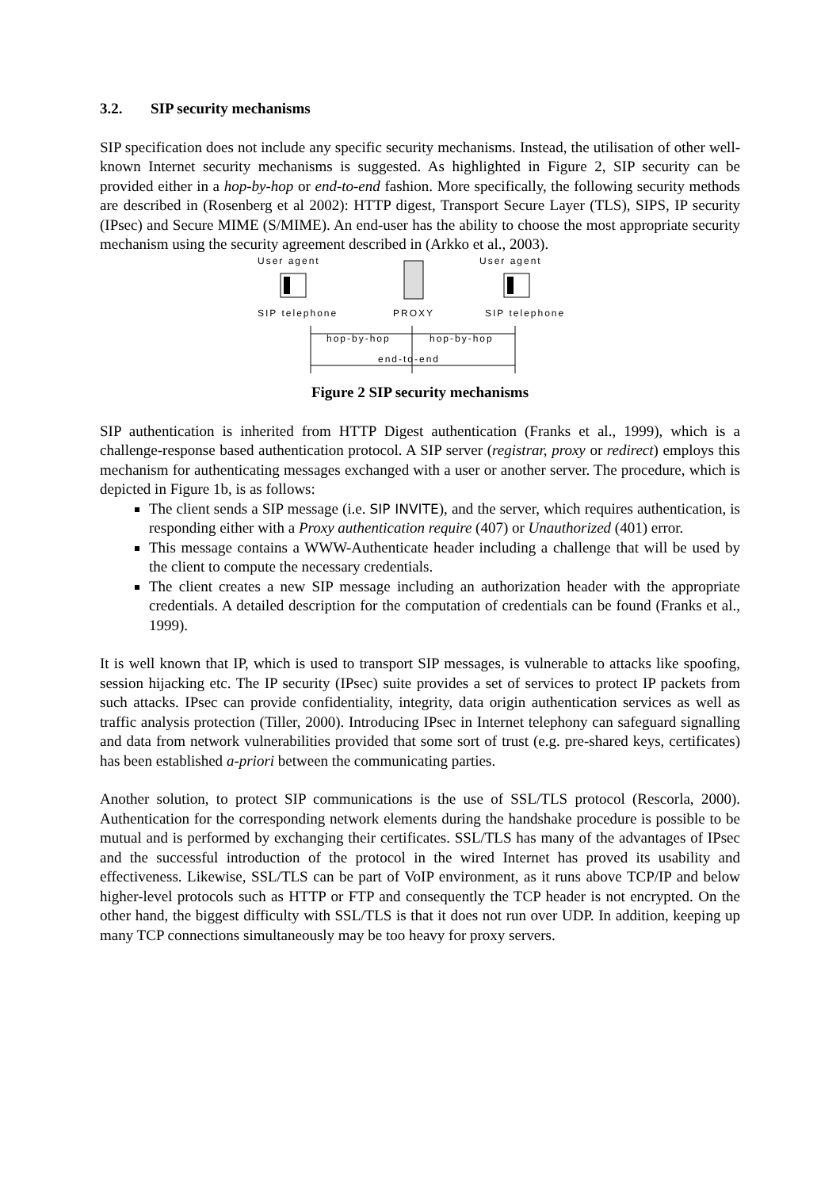3.2. SIP security mechanisms
SIP specification does not include any specific security mechanisms. Instead, the utilisation of other well-known Internet security mechanisms is suggested. As highlighted in Figure 2, SIP security can be provided either in a hop-by-hop or end-to-end fashion. More specifically, the following security methods are described in (Rosenberg et al 2002): HTTP digest, Transport Secure Layer (TLS), SIPS, IP security (IPsec) and Secure MIME (S/MIME). An end-user has the ability to choose the most appropriate security mechanism using the security agreement described in (Arkko et al., 2003).
User agent
User agent
SIP telephone
PROXY
SIP telephone
hop-by-hop
hop-by-hop
end-to-end
Figure 2 SIP security mechanisms
SIP authentication is inherited from HTTP Digest authentication (Franks et al., 1999), which is a challenge-response based authentication protocol. A SIP server (registrar, proxy or redirect) employs this mechanism for authenticating messages exchanged with a user or another server. The procedure, which is depicted in Figure 1b, is as follows:
The client sends a SIP message (i.e. SIP INVITE), and the server, which requires authentication, is responding either with a Proxy authentication require (407) or Unauthorized (401) error.
This message contains a WWW-Authenticate header including a challenge that will be used by the client to compute the necessary credentials.
The client creates a new SIP message including an authorization header with the appropriate credentials. A detailed description for the computation of credentials can be found (Franks et al., 1999).
It is well known that IP, which is used to transport SIP messages, is vulnerable to attacks like spoofing, session hijacking etc. The IP security (IPsec) suite provides a set of services to protect IP packets from such attacks. IPsec can provide confidentiality, integrity, data origin authentication services as well as traffic analysis protection (Tiller, 2000). Introducing IPsec in Internet telephony can safeguard signalling and data from network vulnerabilities provided that some sort of trust (e.g. pre-shared keys, certificates) has been established a-priori between the communicating parties.
Another solution, to protect SIP communications is the use of SSL/TLS protocol (Rescorla, 2000). Authentication for the corresponding network elements during the handshake procedure is possible to be mutual and is performed by exchanging their certificates. SSL/TLS has many of the advantages of IPsec and the successful introduction of the protocol in the wired Internet has proved its usability and effectiveness. Likewise, SSL/TLS can be part of VoIP environment, as it runs above TCP/IP and below higher-level protocols such as HTTP or FTP and consequently the TCP header is not encrypted. On the other hand, the biggest difficulty with SSL/TLS is that it does not run over UDP. In addition, keeping up many TCP connections simultaneously may be too heavy for proxy servers.